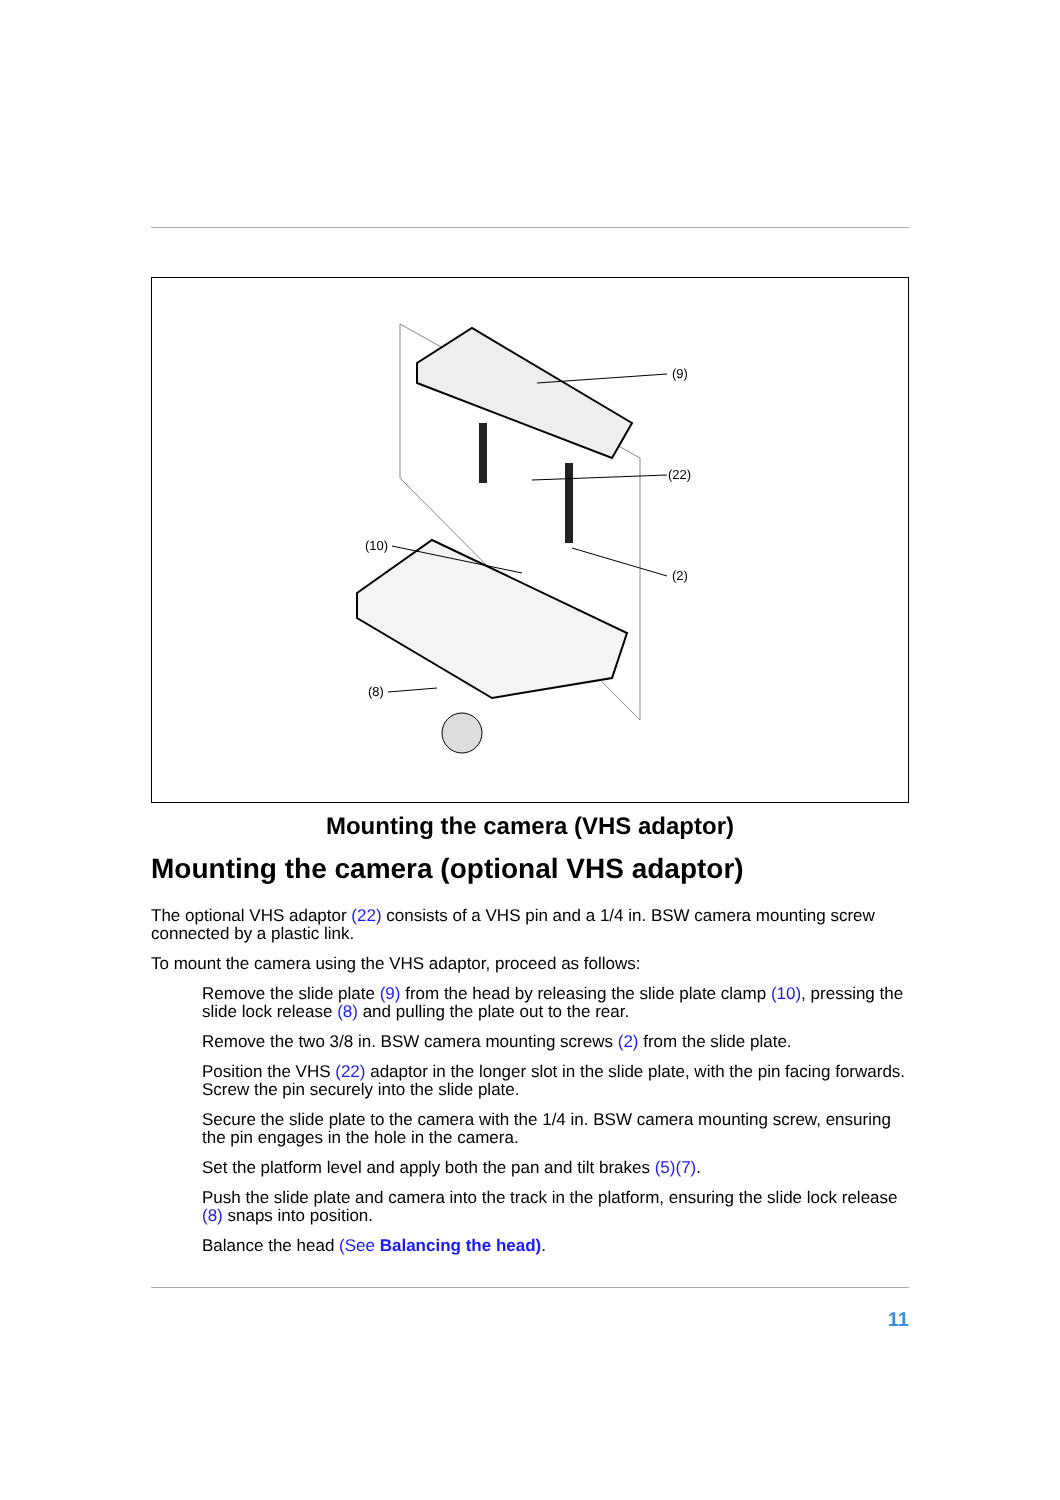(9)
(22)
(2)
(10)
(8)
Mounting the camera (VHS adaptor)
Mounting the camera (optional VHS adaptor)
The optional VHS adaptor (22) consists of a VHS pin and a 1/4 in. BSW camera mounting screw connected by a plastic link.
To mount the camera using the VHS adaptor, proceed as follows:
Remove the slide plate (9) from the head by releasing the slide plate clamp (10), pressing the slide lock release (8) and pulling the plate out to the rear.
Remove the two 3/8 in. BSW camera mounting screws (2) from the slide plate.
Position the VHS (22) adaptor in the longer slot in the slide plate, with the pin facing forwards. Screw the pin securely into the slide plate.
Secure the slide plate to the camera with the 1/4 in. BSW camera mounting screw, ensuring the pin engages in the hole in the camera.
Set the platform level and apply both the pan and tilt brakes (5)(7).
Push the slide plate and camera into the track in the platform, ensuring the slide lock release (8) snaps into position.
Balance the head (See Balancing the head).
11